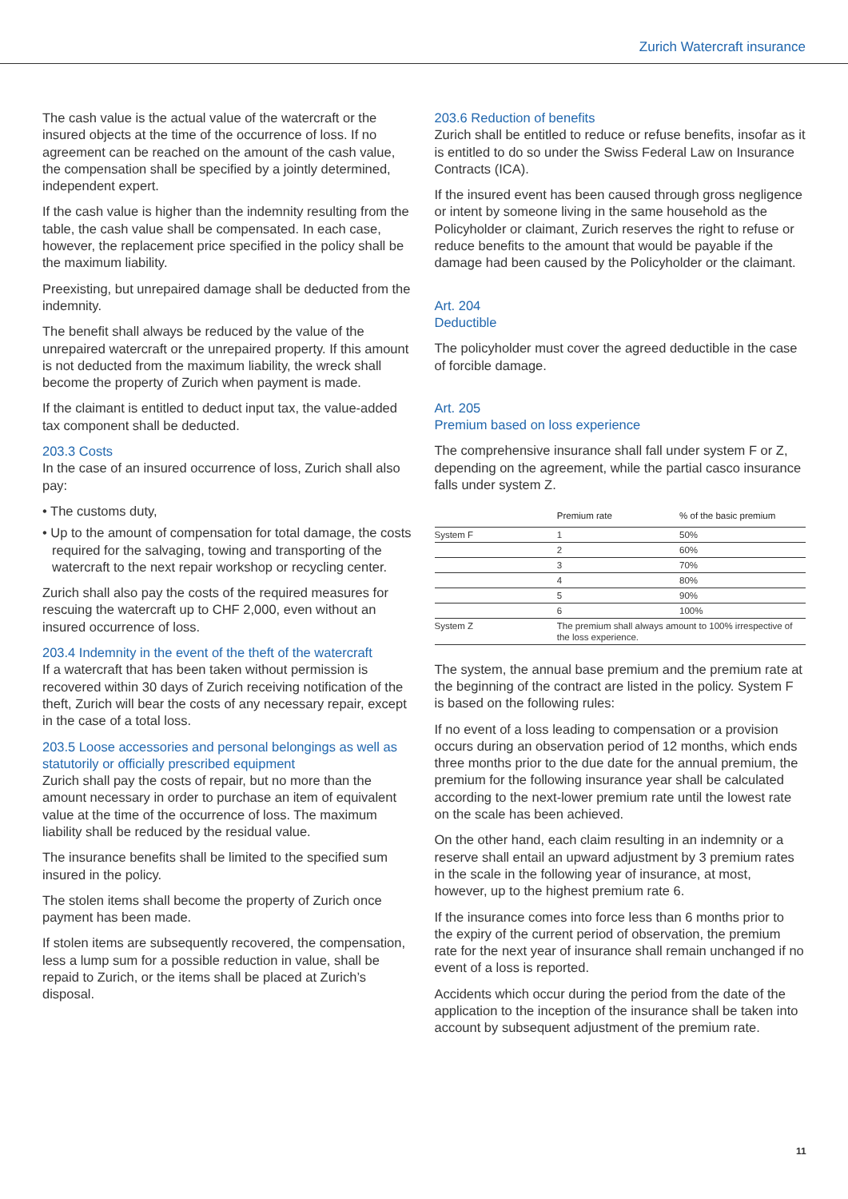Zurich Watercraft insurance
The cash value is the actual value of the watercraft or the insured objects at the time of the occurrence of loss. If no agreement can be reached on the amount of the cash value, the compensation shall be specified by a jointly determined, independent expert.
If the cash value is higher than the indemnity resulting from the table, the cash value shall be compensated. In each case, however, the replacement price specified in the policy shall be the maximum liability.
Preexisting, but unrepaired damage shall be deducted from the indemnity.
The benefit shall always be reduced by the value of the unrepaired watercraft or the unrepaired property. If this amount is not deducted from the maximum liability, the wreck shall become the property of Zurich when payment is made.
If the claimant is entitled to deduct input tax, the value-added tax component shall be deducted.
203.3 Costs
In the case of an insured occurrence of loss, Zurich shall also pay:
• The customs duty,
• Up to the amount of compensation for total damage, the costs required for the salvaging, towing and transporting of the watercraft to the next repair workshop or recycling center.
Zurich shall also pay the costs of the required measures for rescuing the watercraft up to CHF 2,000, even without an insured occurrence of loss.
203.4 Indemnity in the event of the theft of the watercraft
If a watercraft that has been taken without permission is recovered within 30 days of Zurich receiving notification of the theft, Zurich will bear the costs of any necessary repair, except in the case of a total loss.
203.5 Loose accessories and personal belongings as well as statutorily or officially prescribed equipment
Zurich shall pay the costs of repair, but no more than the amount necessary in order to purchase an item of equivalent value at the time of the occurrence of loss. The maximum liability shall be reduced by the residual value.
The insurance benefits shall be limited to the specified sum insured in the policy.
The stolen items shall become the property of Zurich once payment has been made.
If stolen items are subsequently recovered, the compensation, less a lump sum for a possible reduction in value, shall be repaid to Zurich, or the items shall be placed at Zurich’s disposal.
203.6 Reduction of benefits
Zurich shall be entitled to reduce or refuse benefits, insofar as it is entitled to do so under the Swiss Federal Law on Insurance Contracts (ICA).
If the insured event has been caused through gross negligence or intent by someone living in the same household as the Policyholder or claimant, Zurich reserves the right to refuse or reduce benefits to the amount that would be payable if the damage had been caused by the Policyholder or the claimant.
Art. 204
Deductible
The policyholder must cover the agreed deductible in the case of forcible damage.
Art. 205
Premium based on loss experience
The comprehensive insurance shall fall under system F or Z, depending on the agreement, while the partial casco insurance falls under system Z.
| | Premium rate | % of the basic premium |
| --- | --- | --- |
| System F | 1 | 50% |
| | 2 | 60% |
| | 3 | 70% |
| | 4 | 80% |
| | 5 | 90% |
| | 6 | 100% |
| System Z | The premium shall always amount to 100% irrespective of the loss experience. | |
The system, the annual base premium and the premium rate at the beginning of the contract are listed in the policy. System F is based on the following rules:
If no event of a loss leading to compensation or a provision occurs during an observation period of 12 months, which ends three months prior to the due date for the annual premium, the premium for the following insurance year shall be calculated according to the next-lower premium rate until the lowest rate on the scale has been achieved.
On the other hand, each claim resulting in an indemnity or a reserve shall entail an upward adjustment by 3 premium rates in the scale in the following year of insurance, at most, however, up to the highest premium rate 6.
If the insurance comes into force less than 6 months prior to the expiry of the current period of observation, the premium rate for the next year of insurance shall remain unchanged if no event of a loss is reported.
Accidents which occur during the period from the date of the application to the inception of the insurance shall be taken into account by subsequent adjustment of the premium rate.
11